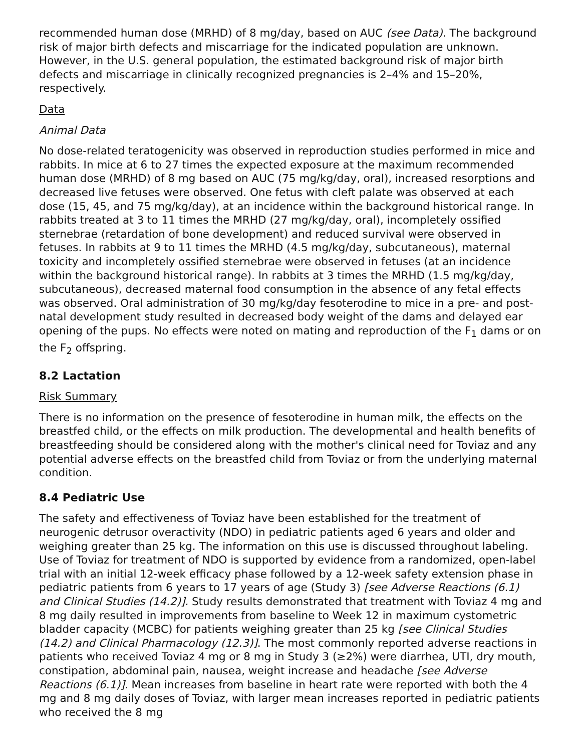recommended human dose (MRHD) of 8 mg/day, based on AUC (see Data). The background risk of major birth defects and miscarriage for the indicated population are unknown. However, in the U.S. general population, the estimated background risk of major birth defects and miscarriage in clinically recognized pregnancies is 2–4% and 15–20%, respectively.
Data
Animal Data
No dose-related teratogenicity was observed in reproduction studies performed in mice and rabbits. In mice at 6 to 27 times the expected exposure at the maximum recommended human dose (MRHD) of 8 mg based on AUC (75 mg/kg/day, oral), increased resorptions and decreased live fetuses were observed. One fetus with cleft palate was observed at each dose (15, 45, and 75 mg/kg/day), at an incidence within the background historical range. In rabbits treated at 3 to 11 times the MRHD (27 mg/kg/day, oral), incompletely ossified sternebrae (retardation of bone development) and reduced survival were observed in fetuses. In rabbits at 9 to 11 times the MRHD (4.5 mg/kg/day, subcutaneous), maternal toxicity and incompletely ossified sternebrae were observed in fetuses (at an incidence within the background historical range). In rabbits at 3 times the MRHD (1.5 mg/kg/day, subcutaneous), decreased maternal food consumption in the absence of any fetal effects was observed. Oral administration of 30 mg/kg/day fesoterodine to mice in a pre- and post-natal development study resulted in decreased body weight of the dams and delayed ear opening of the pups. No effects were noted on mating and reproduction of the F<sub>1</sub> dams or on the F<sub>2</sub> offspring.
8.2 Lactation
Risk Summary
There is no information on the presence of fesoterodine in human milk, the effects on the breastfed child, or the effects on milk production. The developmental and health benefits of breastfeeding should be considered along with the mother's clinical need for Toviaz and any potential adverse effects on the breastfed child from Toviaz or from the underlying maternal condition.
8.4 Pediatric Use
The safety and effectiveness of Toviaz have been established for the treatment of neurogenic detrusor overactivity (NDO) in pediatric patients aged 6 years and older and weighing greater than 25 kg. The information on this use is discussed throughout labeling. Use of Toviaz for treatment of NDO is supported by evidence from a randomized, open-label trial with an initial 12-week efficacy phase followed by a 12-week safety extension phase in pediatric patients from 6 years to 17 years of age (Study 3) [see Adverse Reactions (6.1) and Clinical Studies (14.2)]. Study results demonstrated that treatment with Toviaz 4 mg and 8 mg daily resulted in improvements from baseline to Week 12 in maximum cystometric bladder capacity (MCBC) for patients weighing greater than 25 kg [see Clinical Studies (14.2) and Clinical Pharmacology (12.3)]. The most commonly reported adverse reactions in patients who received Toviaz 4 mg or 8 mg in Study 3 (≥2%) were diarrhea, UTI, dry mouth, constipation, abdominal pain, nausea, weight increase and headache [see Adverse Reactions (6.1)]. Mean increases from baseline in heart rate were reported with both the 4 mg and 8 mg daily doses of Toviaz, with larger mean increases reported in pediatric patients who received the 8 mg